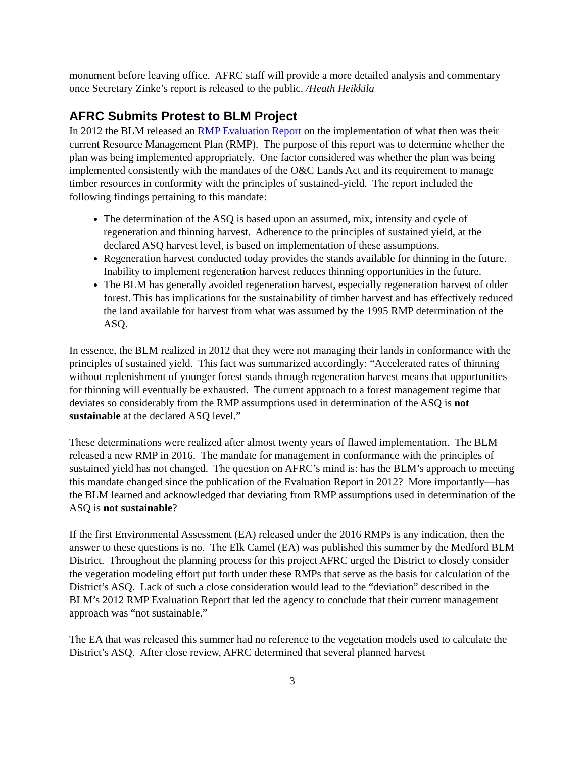monument before leaving office. AFRC staff will provide a more detailed analysis and commentary once Secretary Zinke’s report is released to the public. /Heath Heikkila
AFRC Submits Protest to BLM Project
In 2012 the BLM released an RMP Evaluation Report on the implementation of what then was their current Resource Management Plan (RMP). The purpose of this report was to determine whether the plan was being implemented appropriately. One factor considered was whether the plan was being implemented consistently with the mandates of the O&C Lands Act and its requirement to manage timber resources in conformity with the principles of sustained-yield. The report included the following findings pertaining to this mandate:
The determination of the ASQ is based upon an assumed, mix, intensity and cycle of regeneration and thinning harvest. Adherence to the principles of sustained yield, at the declared ASQ harvest level, is based on implementation of these assumptions.
Regeneration harvest conducted today provides the stands available for thinning in the future. Inability to implement regeneration harvest reduces thinning opportunities in the future.
The BLM has generally avoided regeneration harvest, especially regeneration harvest of older forest. This has implications for the sustainability of timber harvest and has effectively reduced the land available for harvest from what was assumed by the 1995 RMP determination of the ASQ.
In essence, the BLM realized in 2012 that they were not managing their lands in conformance with the principles of sustained yield. This fact was summarized accordingly: “Accelerated rates of thinning without replenishment of younger forest stands through regeneration harvest means that opportunities for thinning will eventually be exhausted. The current approach to a forest management regime that deviates so considerably from the RMP assumptions used in determination of the ASQ is not sustainable at the declared ASQ level.”
These determinations were realized after almost twenty years of flawed implementation. The BLM released a new RMP in 2016. The mandate for management in conformance with the principles of sustained yield has not changed. The question on AFRC’s mind is: has the BLM’s approach to meeting this mandate changed since the publication of the Evaluation Report in 2012? More importantly—has the BLM learned and acknowledged that deviating from RMP assumptions used in determination of the ASQ is not sustainable?
If the first Environmental Assessment (EA) released under the 2016 RMPs is any indication, then the answer to these questions is no. The Elk Camel (EA) was published this summer by the Medford BLM District. Throughout the planning process for this project AFRC urged the District to closely consider the vegetation modeling effort put forth under these RMPs that serve as the basis for calculation of the District’s ASQ. Lack of such a close consideration would lead to the “deviation” described in the BLM’s 2012 RMP Evaluation Report that led the agency to conclude that their current management approach was “not sustainable.”
The EA that was released this summer had no reference to the vegetation models used to calculate the District’s ASQ. After close review, AFRC determined that several planned harvest
3